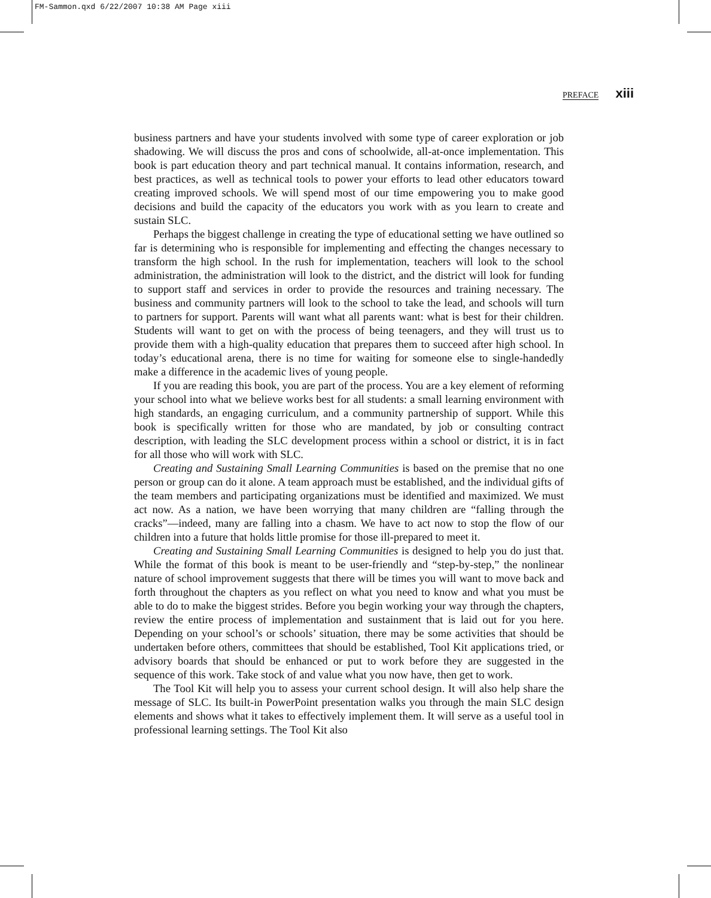FM-Sammon.qxd 6/22/2007 10:38 AM Page xiii
PREFACE xiii
business partners and have your students involved with some type of career exploration or job shadowing. We will discuss the pros and cons of schoolwide, all-at-once implementation. This book is part education theory and part technical manual. It contains information, research, and best practices, as well as technical tools to power your efforts to lead other educators toward creating improved schools. We will spend most of our time empowering you to make good decisions and build the capacity of the educators you work with as you learn to create and sustain SLC.
Perhaps the biggest challenge in creating the type of educational setting we have outlined so far is determining who is responsible for implementing and effecting the changes necessary to transform the high school. In the rush for implementation, teachers will look to the school administration, the administration will look to the district, and the district will look for funding to support staff and services in order to provide the resources and training necessary. The business and community partners will look to the school to take the lead, and schools will turn to partners for support. Parents will want what all parents want: what is best for their children. Students will want to get on with the process of being teenagers, and they will trust us to provide them with a high-quality education that prepares them to succeed after high school. In today’s educational arena, there is no time for waiting for someone else to single-handedly make a difference in the academic lives of young people.
If you are reading this book, you are part of the process. You are a key element of reforming your school into what we believe works best for all students: a small learning environment with high standards, an engaging curriculum, and a community partnership of support. While this book is specifically written for those who are mandated, by job or consulting contract description, with leading the SLC development process within a school or district, it is in fact for all those who will work with SLC.
Creating and Sustaining Small Learning Communities is based on the premise that no one person or group can do it alone. A team approach must be established, and the individual gifts of the team members and participating organizations must be identified and maximized. We must act now. As a nation, we have been worrying that many children are “falling through the cracks”—indeed, many are falling into a chasm. We have to act now to stop the flow of our children into a future that holds little promise for those ill-prepared to meet it.
Creating and Sustaining Small Learning Communities is designed to help you do just that. While the format of this book is meant to be user-friendly and “step-by-step,” the nonlinear nature of school improvement suggests that there will be times you will want to move back and forth throughout the chapters as you reflect on what you need to know and what you must be able to do to make the biggest strides. Before you begin working your way through the chapters, review the entire process of implementation and sustainment that is laid out for you here. Depending on your school’s or schools’ situation, there may be some activities that should be undertaken before others, committees that should be established, Tool Kit applications tried, or advisory boards that should be enhanced or put to work before they are suggested in the sequence of this work. Take stock of and value what you now have, then get to work.
The Tool Kit will help you to assess your current school design. It will also help share the message of SLC. Its built-in PowerPoint presentation walks you through the main SLC design elements and shows what it takes to effectively implement them. It will serve as a useful tool in professional learning settings. The Tool Kit also